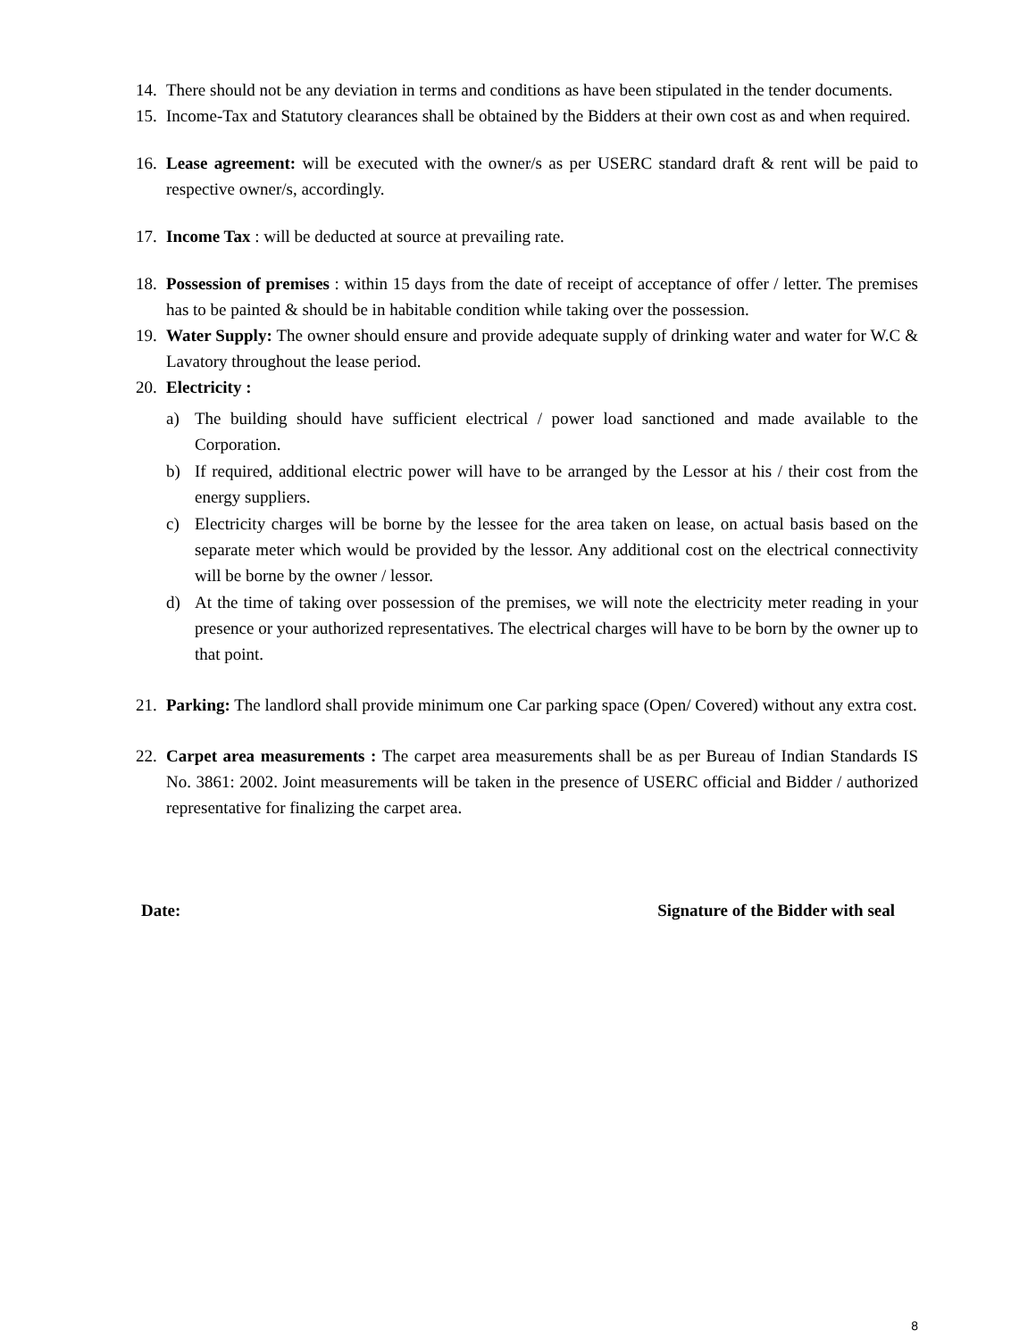14. There should not be any deviation in terms and conditions as have been stipulated in the tender documents.
15. Income-Tax and Statutory clearances shall be obtained by the Bidders at their own cost as and when required.
16. Lease agreement: will be executed with the owner/s as per USERC standard draft & rent will be paid to respective owner/s, accordingly.
17. Income Tax : will be deducted at source at prevailing rate.
18. Possession of premises : within 15 days from the date of receipt of acceptance of offer / letter. The premises has to be painted & should be in habitable condition while taking over the possession.
19. Water Supply: The owner should ensure and provide adequate supply of drinking water and water for W.C & Lavatory throughout the lease period.
20. Electricity :
a) The building should have sufficient electrical / power load sanctioned and made available to the Corporation.
b) If required, additional electric power will have to be arranged by the Lessor at his / their cost from the energy suppliers.
c) Electricity charges will be borne by the lessee for the area taken on lease, on actual basis based on the separate meter which would be provided by the lessor. Any additional cost on the electrical connectivity will be borne by the owner / lessor.
d) At the time of taking over possession of the premises, we will note the electricity meter reading in your presence or your authorized representatives. The electrical charges will have to be born by the owner up to that point.
21. Parking: The landlord shall provide minimum one Car parking space (Open/ Covered) without any extra cost.
22. Carpet area measurements : The carpet area measurements shall be as per Bureau of Indian Standards IS No. 3861: 2002. Joint measurements will be taken in the presence of USERC official and Bidder / authorized representative for finalizing the carpet area.
Date: Signature of the Bidder with seal
8